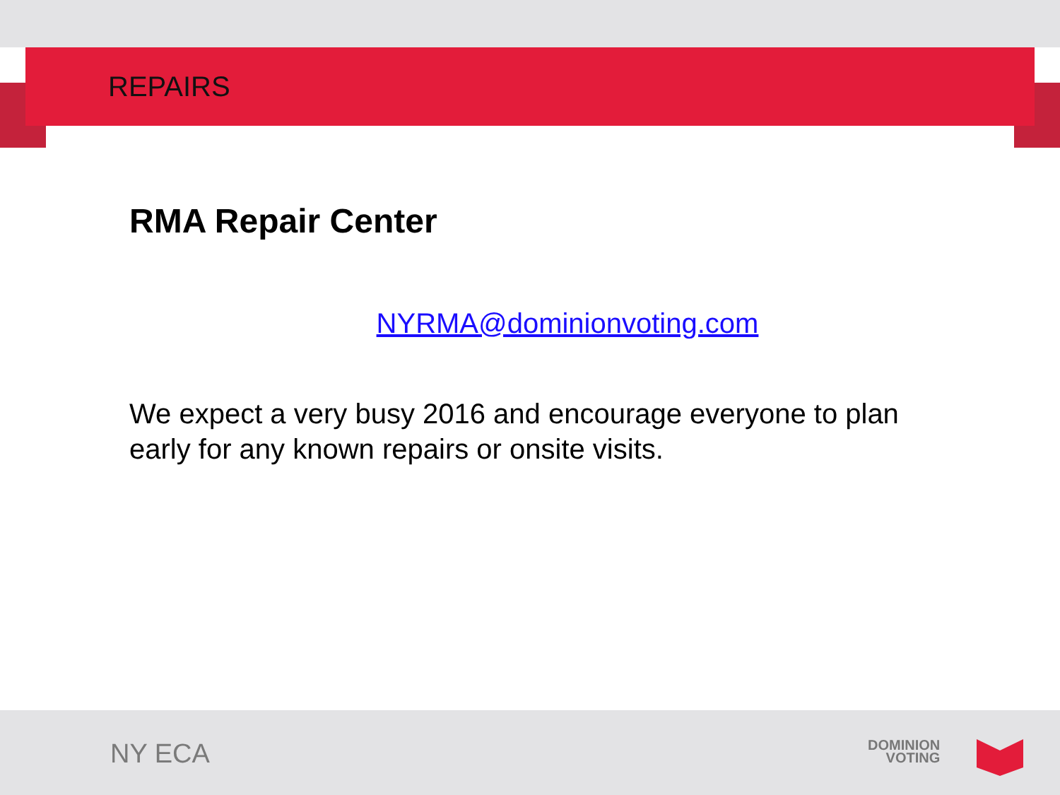REPAIRS
RMA Repair Center
NYRMA@dominionvoting.com
We expect a very busy 2016 and encourage everyone to plan early for any known repairs or onsite visits.
NY ECA
DOMINION
VOTING